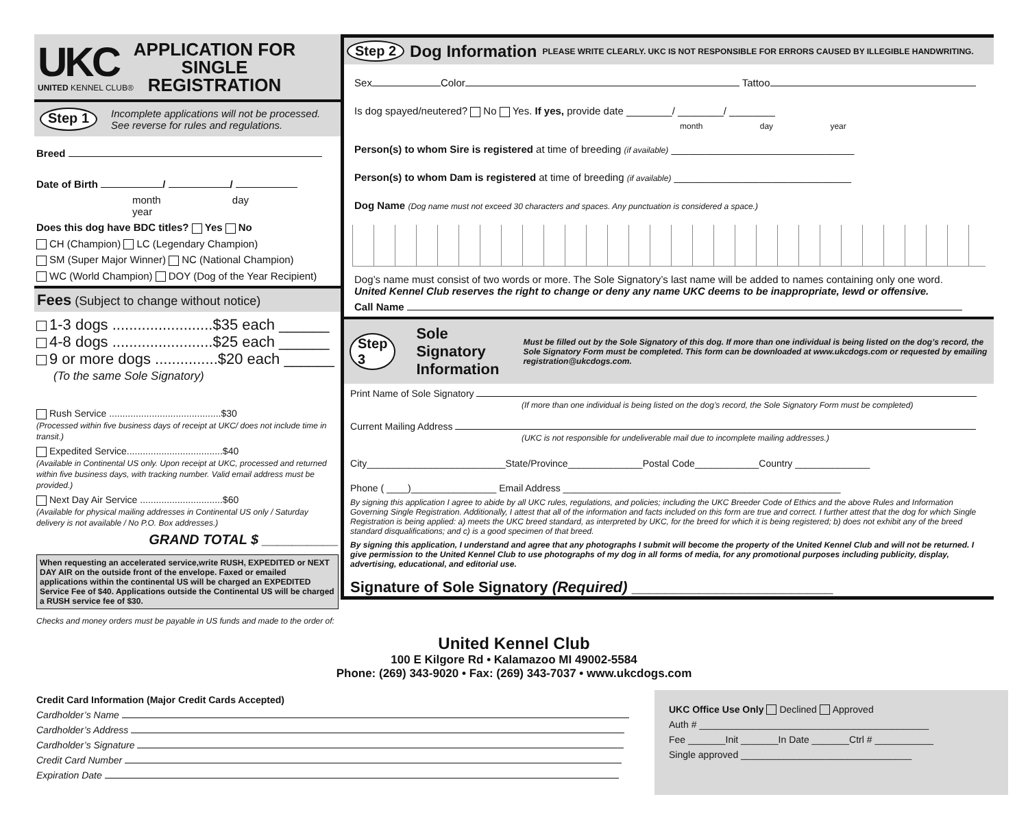UKC
UNITED KENNEL CLUB®
APPLICATION FOR
SINGLE
REGISTRATION
Step 1 Incomplete applications will not be processed.
See reverse for rules and regulations.
Breed
Date of Birth / /
month day year
Does this dog have BDC titles? Yes No
CH (Champion) LC (Legendary Champion)
SM (Super Major Winner) NC (National Champion)
WC (World Champion) DOY (Dog of the Year Recipient)
Fees (Subject to change without notice)
1-3 dogs ........................$35 each ______
4-8 dogs ........................$25 each ______
9 or more dogs ...............$20 each ______
(To the same Sole Signatory)
Rush Service ..........................................$30
(Processed within five business days of receipt at UKC/ does not include time in transit.)
Expedited Service....................................$40
(Available in Continental US only. Upon receipt at UKC, processed and returned within five business days, with tracking number. Valid email address must be provided.)
Next Day Air Service ...............................$60
(Available for physical mailing addresses in Continental US only / Saturday delivery is not available / No P.O. Box addresses.)
GRAND TOTAL $ __________
When requesting an accelerated service,write RUSH, EXPEDITED or NEXT DAY AIR on the outside front of the envelope. Faxed or emailed applications within the continental US will be charged an EXPEDITED Service Fee of $40. Applications outside the Continental US will be charged a RUSH service fee of $30.
Checks and money orders must be payable in US funds and made to the order of:
Step 2 Dog Information PLEASE WRITE CLEARLY. UKC IS NOT RESPONSIBLE FOR ERRORS CAUSED BY ILLEGIBLE HANDWRITING.
Sex Color Tattoo
Is dog spayed/neutered? No Yes. If yes, provide date ________/ ________/ ________
month day year
Person(s) to whom Sire is registered at time of breeding (if available) ________________________________
Person(s) to whom Dam is registered at time of breeding (if available) _______________________________
Dog Name (Dog name must not exceed 30 characters and spaces. Any punctuation is considered a space.)
Dog’s name must consist of two words or more. The Sole Signatory’s last name will be added to names containing only one word.
United Kennel Club reserves the right to change or deny any name UKC deems to be inappropriate, lewd or offensive.
Call Name
Step 3 Sole Signatory Information Must be filled out by the Sole Signatory of this dog. If more than one individual is being listed on the dog’s record, the Sole Signatory Form must be completed. This form can be downloaded at www.ukcdogs.com or requested by emailing registration@ukcdogs.com.
Print Name of Sole Signatory
(If more than one individual is being listed on the dog’s record, the Sole Signatory Form must be completed)
Current Mailing Address
(UKC is not responsible for undeliverable mail due to incomplete mailing addresses.)
City__________________________State/Province______________Postal Code____________Country ______________
Phone ( ____)________________ Email Address ____________________________________________________
By signing this application I agree to abide by all UKC rules, regulations, and policies; including the UKC Breeder Code of Ethics and the above Rules and Information Governing Single Registration. Additionally, I attest that all of the information and facts included on this form are true and correct. I further attest that the dog for which Single Registration is being applied: a) meets the UKC breed standard, as interpreted by UKC, for the breed for which it is being registered; b) does not exhibit any of the breed standard disqualifications; and c) is a good specimen of that breed.
By signing this application, I understand and agree that any photographs I submit will become the property of the United Kennel Club and will not be returned. I give permission to the United Kennel Club to use photographs of my dog in all forms of media, for any promotional purposes including publicity, display, advertising, educational, and editorial use.
Signature of Sole Signatory (Required) ________________________
United Kennel Club
100 E Kilgore Rd • Kalamazoo MI 49002-5584
Phone: (269) 343-9020 • Fax: (269) 343-7037 • www.ukcdogs.com
Credit Card Information (Major Credit Cards Accepted)
Cardholder’s Name
Cardholder’s Address
Cardholder’s Signature
Credit Card Number
Expiration Date
UKC Office Use Only Declined Approved
Auth # ___________________________________________
Fee _______Init _______In Date _______Ctrl # ___________
Single approved ________________________________